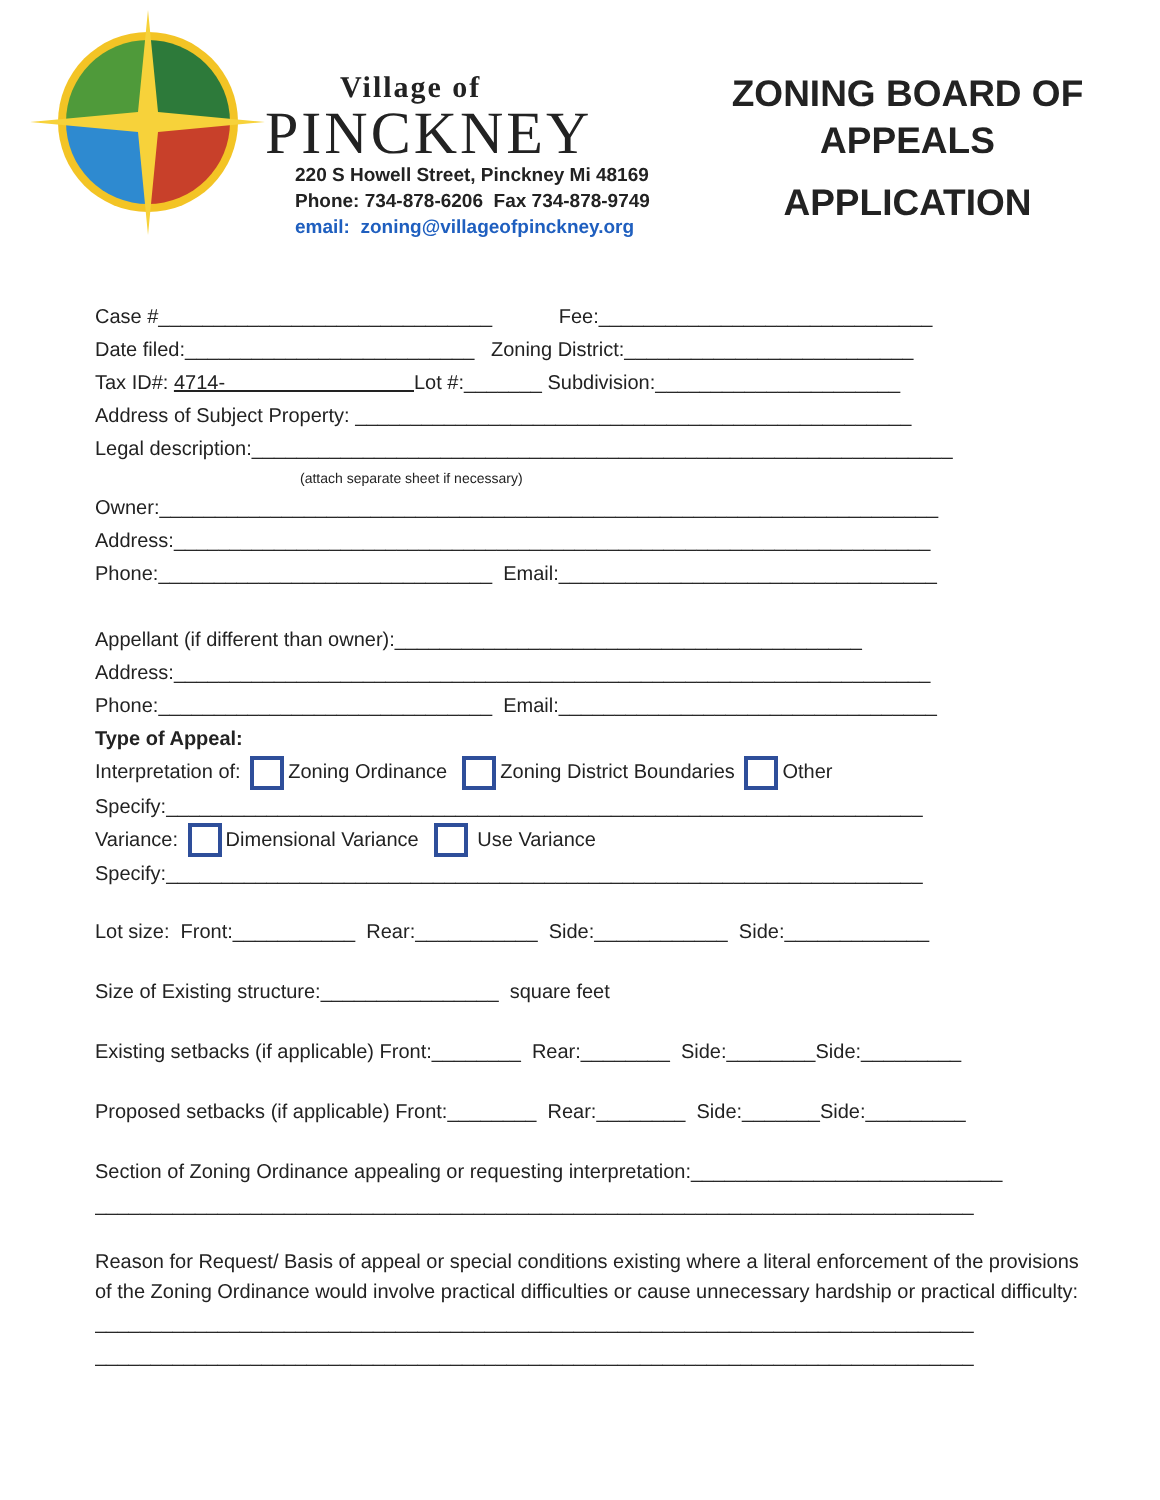Village of
PINCKNEY
220 S Howell Street, Pinckney Mi 48169
Phone: 734-878-6206 Fax 734-878-9749
email: zoning@villageofpinckney.org
ZONING BOARD OF
APPEALS
APPLICATION
Case #______________________________ Fee:______________________________
Date filed:__________________________ Zoning District:__________________________
Tax ID#: 4714- Lot #:_______ Subdivision:______________________
Address of Subject Property: __________________________________________________
Legal description:_______________________________________________________________
(attach separate sheet if necessary)
Owner:______________________________________________________________________
Address:____________________________________________________________________
Phone:______________________________ Email:__________________________________
Appellant (if different than owner):__________________________________________
Address:____________________________________________________________________
Phone:______________________________ Email:__________________________________
Type of Appeal:
Interpretation of: Zoning Ordinance Zoning District Boundaries Other
Specify:____________________________________________________________________
Variance: Dimensional Variance Use Variance
Specify:____________________________________________________________________
Lot size: Front:___________ Rear:___________ Side:____________ Side:_____________
Size of Existing structure:________________ square feet
Existing setbacks (if applicable) Front:________ Rear:________ Side:________Side:_________
Proposed setbacks (if applicable) Front:________ Rear:________ Side:_______Side:_________
Section of Zoning Ordinance appealing or requesting interpretation:____________________________
_______________________________________________________________________________
Reason for Request/ Basis of appeal or special conditions existing where a literal enforcement of the provisions of the Zoning Ordinance would involve practical difficulties or cause unnecessary hardship or practical difficulty:
_______________________________________________________________________________
_______________________________________________________________________________